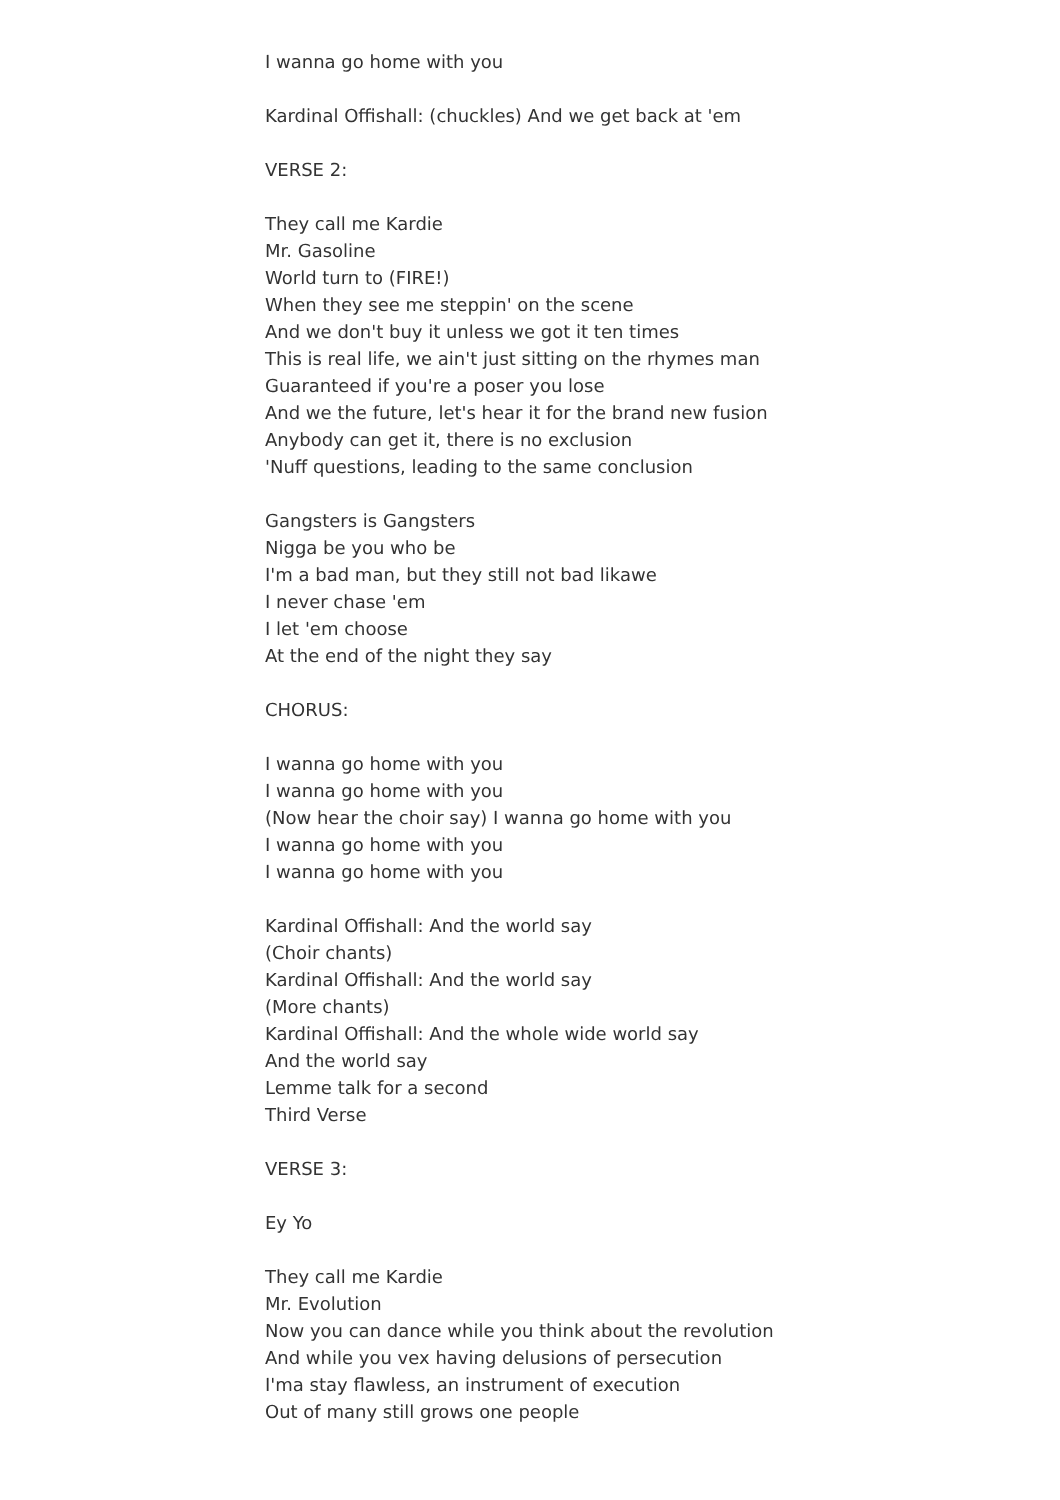I wanna go home with you
Kardinal Offishall: (chuckles) And we get back at 'em
VERSE 2:
They call me Kardie
Mr. Gasoline
World turn to (FIRE!)
When they see me steppin' on the scene
And we don't buy it unless we got it ten times
This is real life, we ain't just sitting on the rhymes man
Guaranteed if you're a poser you lose
And we the future, let's hear it for the brand new fusion
Anybody can get it, there is no exclusion
'Nuff questions, leading to the same conclusion
Gangsters is Gangsters
Nigga be you who be
I'm a bad man, but they still not bad likawe
I never chase 'em
I let 'em choose
At the end of the night they say
CHORUS:
I wanna go home with you
I wanna go home with you
(Now hear the choir say) I wanna go home with you
I wanna go home with you
I wanna go home with you
Kardinal Offishall: And the world say
(Choir chants)
Kardinal Offishall: And the world say
(More chants)
Kardinal Offishall: And the whole wide world say
And the world say
Lemme talk for a second
Third Verse
VERSE 3:
Ey Yo
They call me Kardie
Mr. Evolution
Now you can dance while you think about the revolution
And while you vex having delusions of persecution
I'ma stay flawless, an instrument of execution
Out of many still grows one people